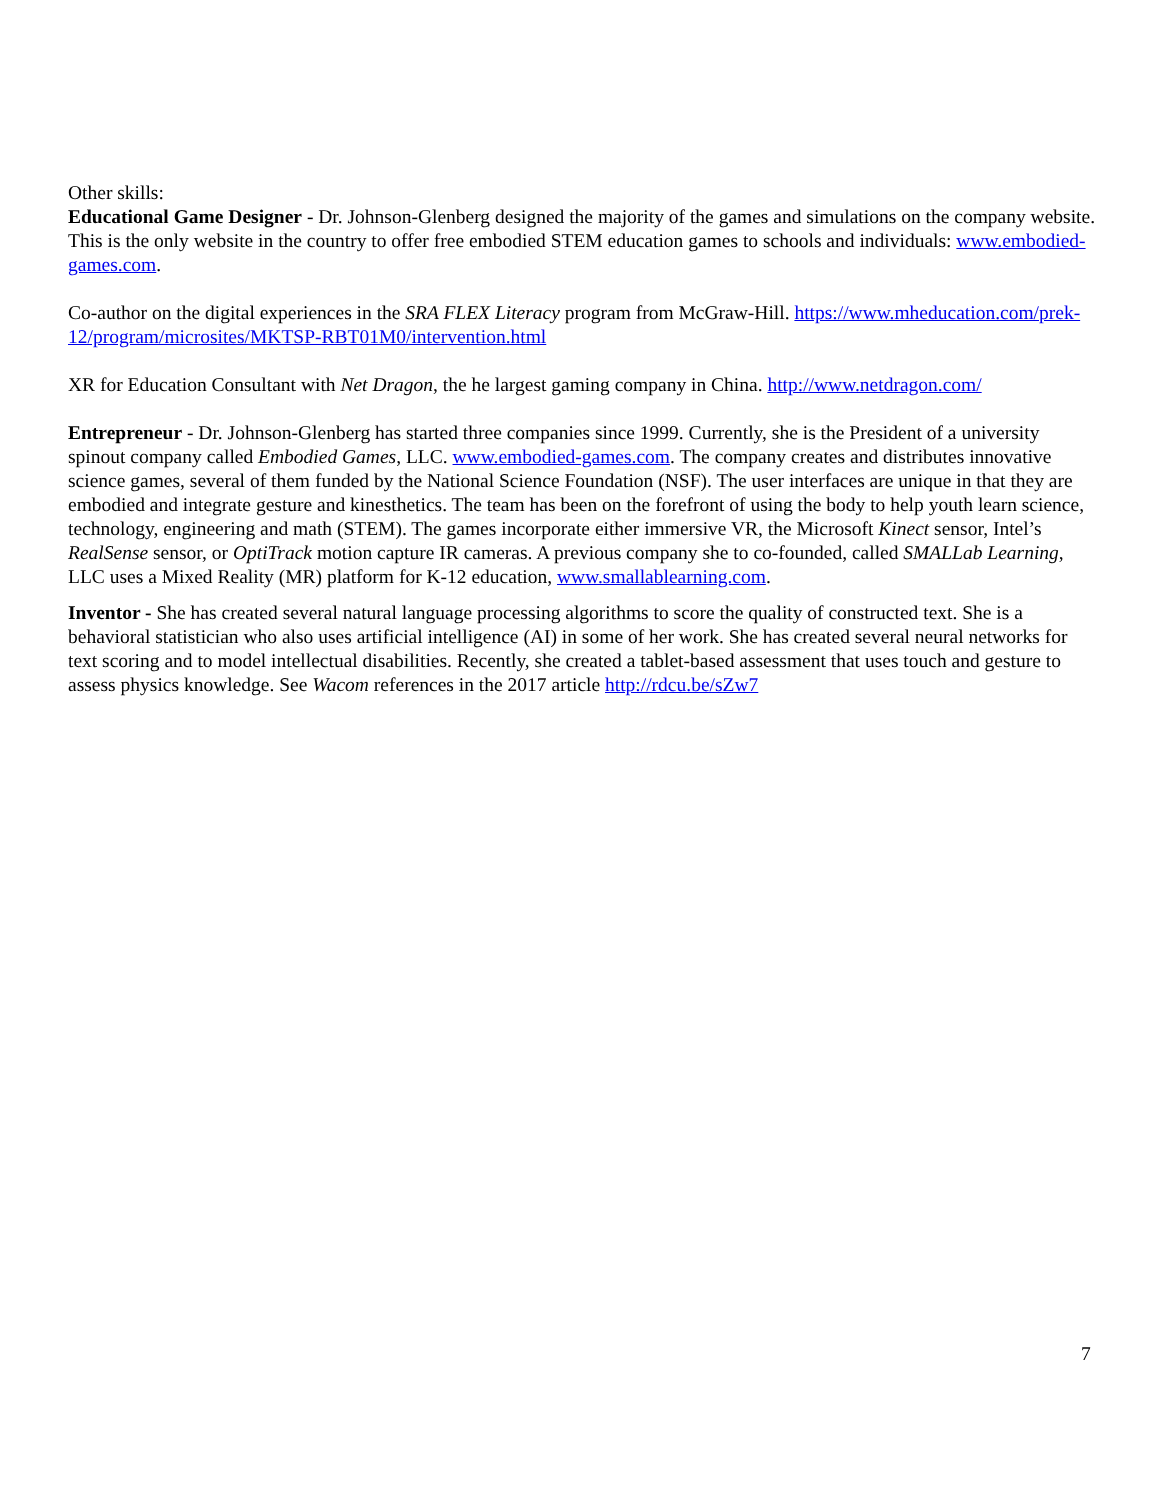Other skills:
Educational Game Designer - Dr. Johnson-Glenberg designed the majority of the games and simulations on the company website. This is the only website in the country to offer free embodied STEM education games to schools and individuals: www.embodied-games.com.
Co-author on the digital experiences in the SRA FLEX Literacy program from McGraw-Hill. https://www.mheducation.com/prek-12/program/microsites/MKTSP-RBT01M0/intervention.html
XR for Education Consultant with Net Dragon, the he largest gaming company in China. http://www.netdragon.com/
Entrepreneur - Dr. Johnson-Glenberg has started three companies since 1999. Currently, she is the President of a university spinout company called Embodied Games, LLC. www.embodied-games.com. The company creates and distributes innovative science games, several of them funded by the National Science Foundation (NSF). The user interfaces are unique in that they are embodied and integrate gesture and kinesthetics. The team has been on the forefront of using the body to help youth learn science, technology, engineering and math (STEM). The games incorporate either immersive VR, the Microsoft Kinect sensor, Intel’s RealSense sensor, or OptiTrack motion capture IR cameras. A previous company she to co-founded, called SMALLab Learning, LLC uses a Mixed Reality (MR) platform for K-12 education, www.smallablearning.com.
Inventor - She has created several natural language processing algorithms to score the quality of constructed text. She is a behavioral statistician who also uses artificial intelligence (AI) in some of her work. She has created several neural networks for text scoring and to model intellectual disabilities. Recently, she created a tablet-based assessment that uses touch and gesture to assess physics knowledge. See Wacom references in the 2017 article http://rdcu.be/sZw7
7